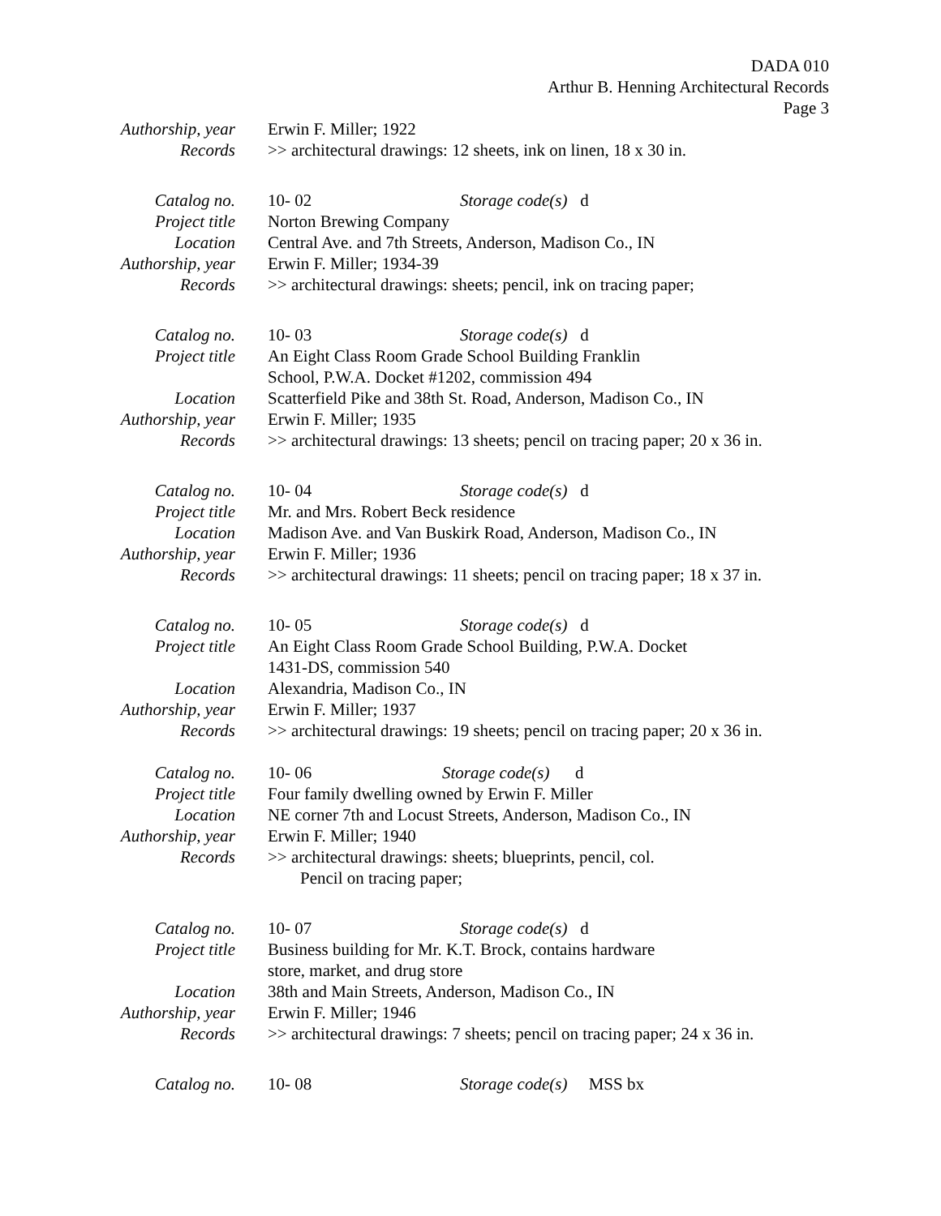DADA 010
Arthur B. Henning Architectural Records
Page 3
Authorship, year
Erwin F. Miller; 1922
Records >> architectural drawings: 12 sheets, ink on linen, 18 x 30 in.
Catalog no. 10- 02 Storage code(s) d
Project title Norton Brewing Company
Location Central Ave. and 7th Streets, Anderson, Madison Co., IN
Authorship, year
Erwin F. Miller; 1934-39
Records >> architectural drawings: sheets; pencil, ink on tracing paper;
Catalog no. 10- 03 Storage code(s) d
Project title An Eight Class Room Grade School Building Franklin
School, P.W.A. Docket #1202, commission 494
Location Scatterfield Pike and 38th St. Road, Anderson, Madison Co., IN
Authorship, year
Erwin F. Miller; 1935
Records >> architectural drawings: 13 sheets; pencil on tracing paper; 20 x 36 in.
Catalog no. 10- 04 Storage code(s) d
Project title Mr. and Mrs. Robert Beck residence
Location Madison Ave. and Van Buskirk Road, Anderson, Madison Co., IN
Authorship, year
Erwin F. Miller; 1936
Records >> architectural drawings: 11 sheets; pencil on tracing paper; 18 x 37 in.
Catalog no. 10- 05 Storage code(s) d
Project title An Eight Class Room Grade School Building, P.W.A. Docket
1431-DS, commission 540
Location Alexandria, Madison Co., IN
Authorship, year
Erwin F. Miller; 1937
Records >> architectural drawings: 19 sheets; pencil on tracing paper; 20 x 36 in.
Catalog no. 10- 06 Storage code(s) d
Project title Four family dwelling owned by Erwin F. Miller
Location NE corner 7th and Locust Streets, Anderson, Madison Co., IN
Authorship, year
Erwin F. Miller; 1940
Records >> architectural drawings: sheets; blueprints, pencil, col.
Pencil on tracing paper;
Catalog no. 10- 07 Storage code(s) d
Project title Business building for Mr. K.T. Brock, contains hardware
store, market, and drug store
Location 38th and Main Streets, Anderson, Madison Co., IN
Authorship, year
Erwin F. Miller; 1946
Records >> architectural drawings: 7 sheets; pencil on tracing paper; 24 x 36 in.
Catalog no. 10- 08 Storage code(s) MSS bx